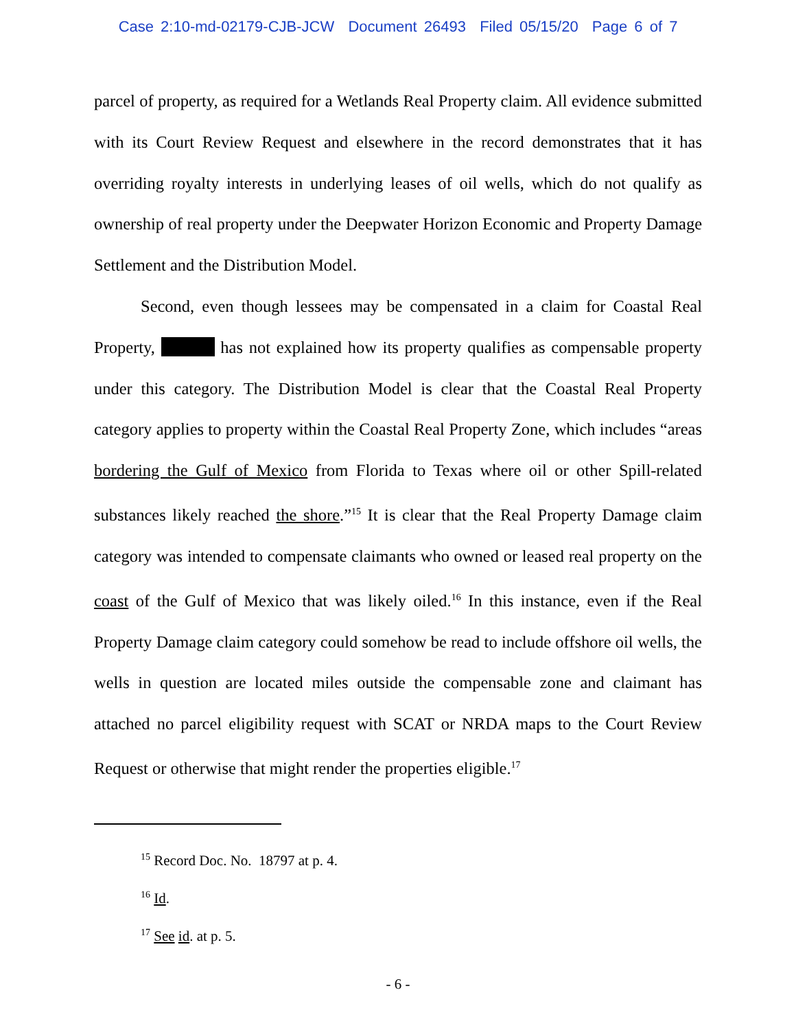Case 2:10-md-02179-CJB-JCW Document 26493 Filed 05/15/20 Page 6 of 7
parcel of property, as required for a Wetlands Real Property claim. All evidence submitted with its Court Review Request and elsewhere in the record demonstrates that it has overriding royalty interests in underlying leases of oil wells, which do not qualify as ownership of real property under the Deepwater Horizon Economic and Property Damage Settlement and the Distribution Model.
Second, even though lessees may be compensated in a claim for Coastal Real Property, has not explained how its property qualifies as compensable property under this category. The Distribution Model is clear that the Coastal Real Property category applies to property within the Coastal Real Property Zone, which includes “areas bordering the Gulf of Mexico from Florida to Texas where oil or other Spill-related substances likely reached the shore.”<sup>15</sup> It is clear that the Real Property Damage claim category was intended to compensate claimants who owned or leased real property on the coast of the Gulf of Mexico that was likely oiled.<sup>16</sup> In this instance, even if the Real Property Damage claim category could somehow be read to include offshore oil wells, the wells in question are located miles outside the compensable zone and claimant has attached no parcel eligibility request with SCAT or NRDA maps to the Court Review Request or otherwise that might render the properties eligible.<sup>17</sup>
<sup>15</sup> Record Doc. No. 18797 at p. 4.
<sup>16</sup> Id.
<sup>17</sup> See id. at p. 5.
- 6 -